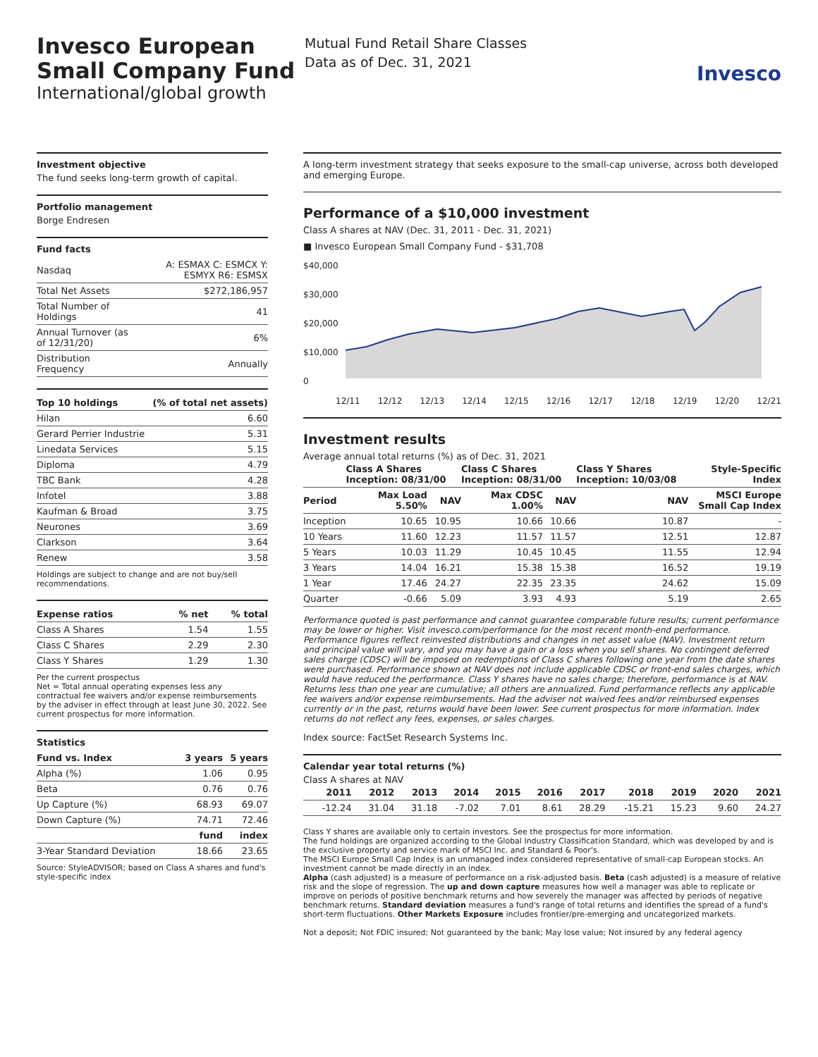Invesco European Small Company Fund
International/global growth
Mutual Fund Retail Share Classes
Data as of Dec. 31, 2021
Invesco
Investment objective
The fund seeks long-term growth of capital.
Portfolio management
Borge Endresen
Fund facts
| Nasdaq | A: ESMAX C: ESMCX Y: ESMYX R6: ESMSX |
| Total Net Assets | $272,186,957 |
| Total Number of Holdings | 41 |
| Annual Turnover (as of 12/31/20) | 6% |
| Distribution Frequency | Annually |
| Top 10 holdings | (% of total net assets) |
| --- | --- |
| Hilan | 6.60 |
| Gerard Perrier Industrie | 5.31 |
| Linedata Services | 5.15 |
| Diploma | 4.79 |
| TBC Bank | 4.28 |
| Infotel | 3.88 |
| Kaufman & Broad | 3.75 |
| Neurones | 3.69 |
| Clarkson | 3.64 |
| Renew | 3.58 |
Holdings are subject to change and are not buy/sell recommendations.
| Expense ratios | % net | % total |
| --- | --- | --- |
| Class A Shares | 1.54 | 1.55 |
| Class C Shares | 2.29 | 2.30 |
| Class Y Shares | 1.29 | 1.30 |
Per the current prospectus
Net = Total annual operating expenses less any contractual fee waivers and/or expense reimbursements by the adviser in effect through at least June 30, 2022. See current prospectus for more information.
Statistics
| Fund vs. Index | 3 years | 5 years |
| --- | --- | --- |
| Alpha (%) | 1.06 | 0.95 |
| Beta | 0.76 | 0.76 |
| Up Capture (%) | 68.93 | 69.07 |
| Down Capture (%) | 74.71 | 72.46 |
| | fund | index |
| 3-Year Standard Deviation | 18.66 | 23.65 |
Source: StyleADVISOR; based on Class A shares and fund's style-specific index
A long-term investment strategy that seeks exposure to the small-cap universe, across both developed and emerging Europe.
Performance of a $10,000 investment
Class A shares at NAV (Dec. 31, 2011 - Dec. 31, 2021)
■ Invesco European Small Company Fund - $31,708
$40,000
$30,000
$20,000
$10,000
0
12/11 12/12 12/13 12/14 12/15 12/16 12/17 12/18 12/19 12/20 12/21
Investment results
Average annual total returns (%) as of Dec. 31, 2021
| | Class A Shares Inception: 08/31/00 | | Class C Shares Inception: 08/31/00 | | Class Y Shares Inception: 10/03/08 | Style-Specific Index |
| --- | --- | --- | --- | --- | --- | --- |
| Period | Max Load 5.50% | NAV | Max CDSC 1.00% | NAV | NAV | MSCI Europe Small Cap Index |
| Inception | 10.65 | 10.95 | 10.66 | 10.66 | 10.87 | - |
| 10 Years | 11.60 | 12.23 | 11.57 | 11.57 | 12.51 | 12.87 |
| 5 Years | 10.03 | 11.29 | 10.45 | 10.45 | 11.55 | 12.94 |
| 3 Years | 14.04 | 16.21 | 15.38 | 15.38 | 16.52 | 19.19 |
| 1 Year | 17.46 | 24.27 | 22.35 | 23.35 | 24.62 | 15.09 |
| Quarter | -0.66 | 5.09 | 3.93 | 4.93 | 5.19 | 2.65 |
Performance quoted is past performance and cannot guarantee comparable future results; current performance may be lower or higher. Visit invesco.com/performance for the most recent month-end performance. Performance figures reflect reinvested distributions and changes in net asset value (NAV). Investment return and principal value will vary, and you may have a gain or a loss when you sell shares. No contingent deferred sales charge (CDSC) will be imposed on redemptions of Class C shares following one year from the date shares were purchased. Performance shown at NAV does not include applicable CDSC or front-end sales charges, which would have reduced the performance. Class Y shares have no sales charge; therefore, performance is at NAV. Returns less than one year are cumulative; all others are annualized. Fund performance reflects any applicable fee waivers and/or expense reimbursements. Had the adviser not waived fees and/or reimbursed expenses currently or in the past, returns would have been lower. See current prospectus for more information. Index returns do not reflect any fees, expenses, or sales charges.
Index source: FactSet Research Systems Inc.
Calendar year total returns (%)
Class A shares at NAV
| 2011 | 2012 | 2013 | 2014 | 2015 | 2016 | 2017 | 2018 | 2019 | 2020 | 2021 |
| --- | --- | --- | --- | --- | --- | --- | --- | --- | --- | --- |
| -12.24 | 31.04 | 31.18 | -7.02 | 7.01 | 8.61 | 28.29 | -15.21 | 15.23 | 9.60 | 24.27 |
Class Y shares are available only to certain investors. See the prospectus for more information.
The fund holdings are organized according to the Global Industry Classification Standard, which was developed by and is the exclusive property and service mark of MSCI Inc. and Standard & Poor's.
The MSCI Europe Small Cap Index is an unmanaged index considered representative of small-cap European stocks. An investment cannot be made directly in an index.
Alpha (cash adjusted) is a measure of performance on a risk-adjusted basis. Beta (cash adjusted) is a measure of relative risk and the slope of regression. The up and down capture measures how well a manager was able to replicate or improve on periods of positive benchmark returns and how severely the manager was affected by periods of negative benchmark returns. Standard deviation measures a fund's range of total returns and identifies the spread of a fund's short-term fluctuations. Other Markets Exposure includes frontier/pre-emerging and uncategorized markets.
Not a deposit; Not FDIC insured; Not guaranteed by the bank; May lose value; Not insured by any federal agency